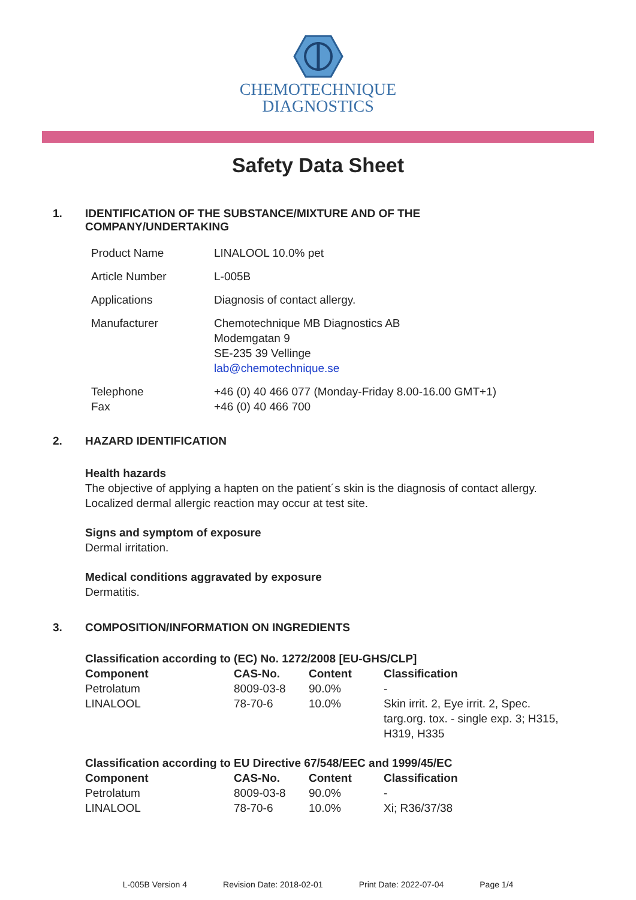CHEMOTECHNIQUE
DIAGNOSTICS
Safety Data Sheet
1. IDENTIFICATION OF THE SUBSTANCE/MIXTURE AND OF THE
COMPANY/UNDERTAKING
| Product Name | LINALOOL 10.0% pet |
| Article Number | L-005B |
| Applications | Diagnosis of contact allergy. |
| Manufacturer | Chemotechnique MB Diagnostics AB Modemgatan 9 SE-235 39 Vellinge lab@chemotechnique.se |
| Telephone Fax | +46 (0) 40 466 077 (Monday-Friday 8.00-16.00 GMT+1) +46 (0) 40 466 700 |
2. HAZARD IDENTIFICATION
Health hazards
The objective of applying a hapten on the patient´s skin is the diagnosis of contact allergy.
Localized dermal allergic reaction may occur at test site.
Signs and symptom of exposure
Dermal irritation.
Medical conditions aggravated by exposure
Dermatitis.
3. COMPOSITION/INFORMATION ON INGREDIENTS
| Classification according to (EC) No. 1272/2008 [EU-GHS/CLP] | | | |
| --- | --- | --- | --- |
| Component | CAS-No. | Content | Classification |
| Petrolatum | 8009-03-8 | 90.0% | - |
| LINALOOL | 78-70-6 | 10.0% | Skin irrit. 2, Eye irrit. 2, Spec. targ.org. tox. - single exp. 3; H315, H319, H335 |
| Classification according to EU Directive 67/548/EEC and 1999/45/EC | | | |
| --- | --- | --- | --- |
| Component | CAS-No. | Content | Classification |
| Petrolatum | 8009-03-8 | 90.0% | - |
| LINALOOL | 78-70-6 | 10.0% | Xi; R36/37/38 |
L-005B Version 4 Revision Date: 2018-02-01 Print Date: 2022-07-04 Page 1/4